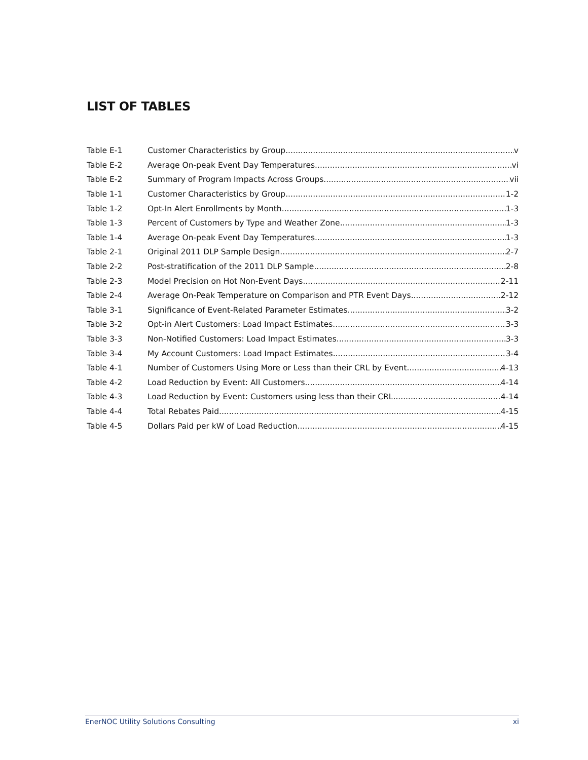LIST OF TABLES
Table E-1 Customer Characteristics by Group v
Table E-2 Average On-peak Event Day Temperatures vi
Table E-2 Summary of Program Impacts Across Groups vii
Table 1-1 Customer Characteristics by Group 1-2
Table 1-2 Opt-In Alert Enrollments by Month 1-3
Table 1-3 Percent of Customers by Type and Weather Zone 1-3
Table 1-4 Average On-peak Event Day Temperatures 1-3
Table 2-1 Original 2011 DLP Sample Design 2-7
Table 2-2 Post-stratification of the 2011 DLP Sample 2-8
Table 2-3 Model Precision on Hot Non-Event Days 2-11
Table 2-4 Average On-Peak Temperature on Comparison and PTR Event Days 2-12
Table 3-1 Significance of Event-Related Parameter Estimates 3-2
Table 3-2 Opt-in Alert Customers: Load Impact Estimates 3-3
Table 3-3 Non-Notified Customers: Load Impact Estimates 3-3
Table 3-4 My Account Customers: Load Impact Estimates 3-4
Table 4-1 Number of Customers Using More or Less than their CRL by Event 4-13
Table 4-2 Load Reduction by Event: All Customers 4-14
Table 4-3 Load Reduction by Event: Customers using less than their CRL 4-14
Table 4-4 Total Rebates Paid 4-15
Table 4-5 Dollars Paid per kW of Load Reduction 4-15
EnerNOC Utility Solutions Consulting xi